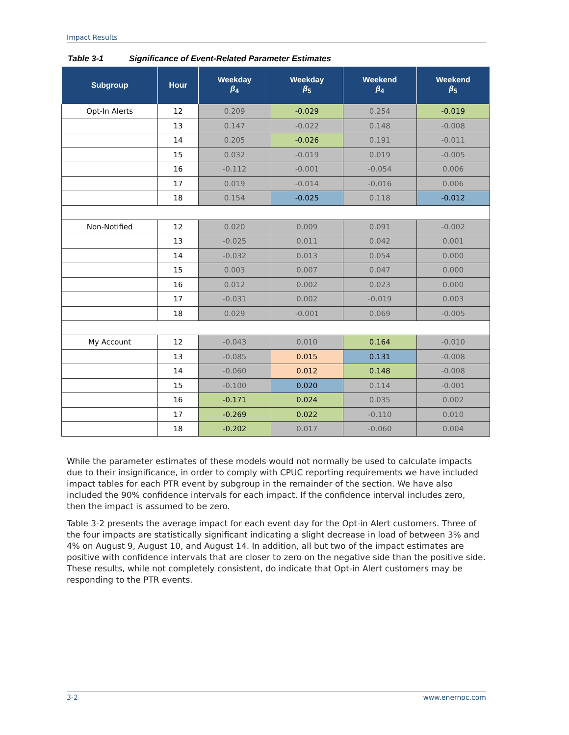Impact Results
Table 3-1 Significance of Event-Related Parameter Estimates
| Subgroup | Hour | Weekday β<sub>4</sub> | Weekday β<sub>5</sub> | Weekend β<sub>4</sub> | Weekend β<sub>5</sub> |
| --- | --- | --- | --- | --- | --- |
| Opt-In Alerts | 12 | 0.209 | -0.029 | 0.254 | -0.019 |
| | 13 | 0.147 | -0.022 | 0.148 | -0.008 |
| | 14 | 0.205 | -0.026 | 0.191 | -0.011 |
| | 15 | 0.032 | -0.019 | 0.019 | -0.005 |
| | 16 | -0.112 | -0.001 | -0.054 | 0.006 |
| | 17 | 0.019 | -0.014 | -0.016 | 0.006 |
| | 18 | 0.154 | -0.025 | 0.118 | -0.012 |
| Non-Notified | 12 | 0.020 | 0.009 | 0.091 | -0.002 |
| | 13 | -0.025 | 0.011 | 0.042 | 0.001 |
| | 14 | -0.032 | 0.013 | 0.054 | 0.000 |
| | 15 | 0.003 | 0.007 | 0.047 | 0.000 |
| | 16 | 0.012 | 0.002 | 0.023 | 0.000 |
| | 17 | -0.031 | 0.002 | -0.019 | 0.003 |
| | 18 | 0.029 | -0.001 | 0.069 | -0.005 |
| My Account | 12 | -0.043 | 0.010 | 0.164 | -0.010 |
| | 13 | -0.085 | 0.015 | 0.131 | -0.008 |
| | 14 | -0.060 | 0.012 | 0.148 | -0.008 |
| | 15 | -0.100 | 0.020 | 0.114 | -0.001 |
| | 16 | -0.171 | 0.024 | 0.035 | 0.002 |
| | 17 | -0.269 | 0.022 | -0.110 | 0.010 |
| | 18 | -0.202 | 0.017 | -0.060 | 0.004 |
While the parameter estimates of these models would not normally be used to calculate impacts due to their insignificance, in order to comply with CPUC reporting requirements we have included impact tables for each PTR event by subgroup in the remainder of the section. We have also included the 90% confidence intervals for each impact. If the confidence interval includes zero, then the impact is assumed to be zero.
Table 3-2 presents the average impact for each event day for the Opt-in Alert customers. Three of the four impacts are statistically significant indicating a slight decrease in load of between 3% and 4% on August 9, August 10, and August 14. In addition, all but two of the impact estimates are positive with confidence intervals that are closer to zero on the negative side than the positive side. These results, while not completely consistent, do indicate that Opt-in Alert customers may be responding to the PTR events.
3-2 www.enernoc.com